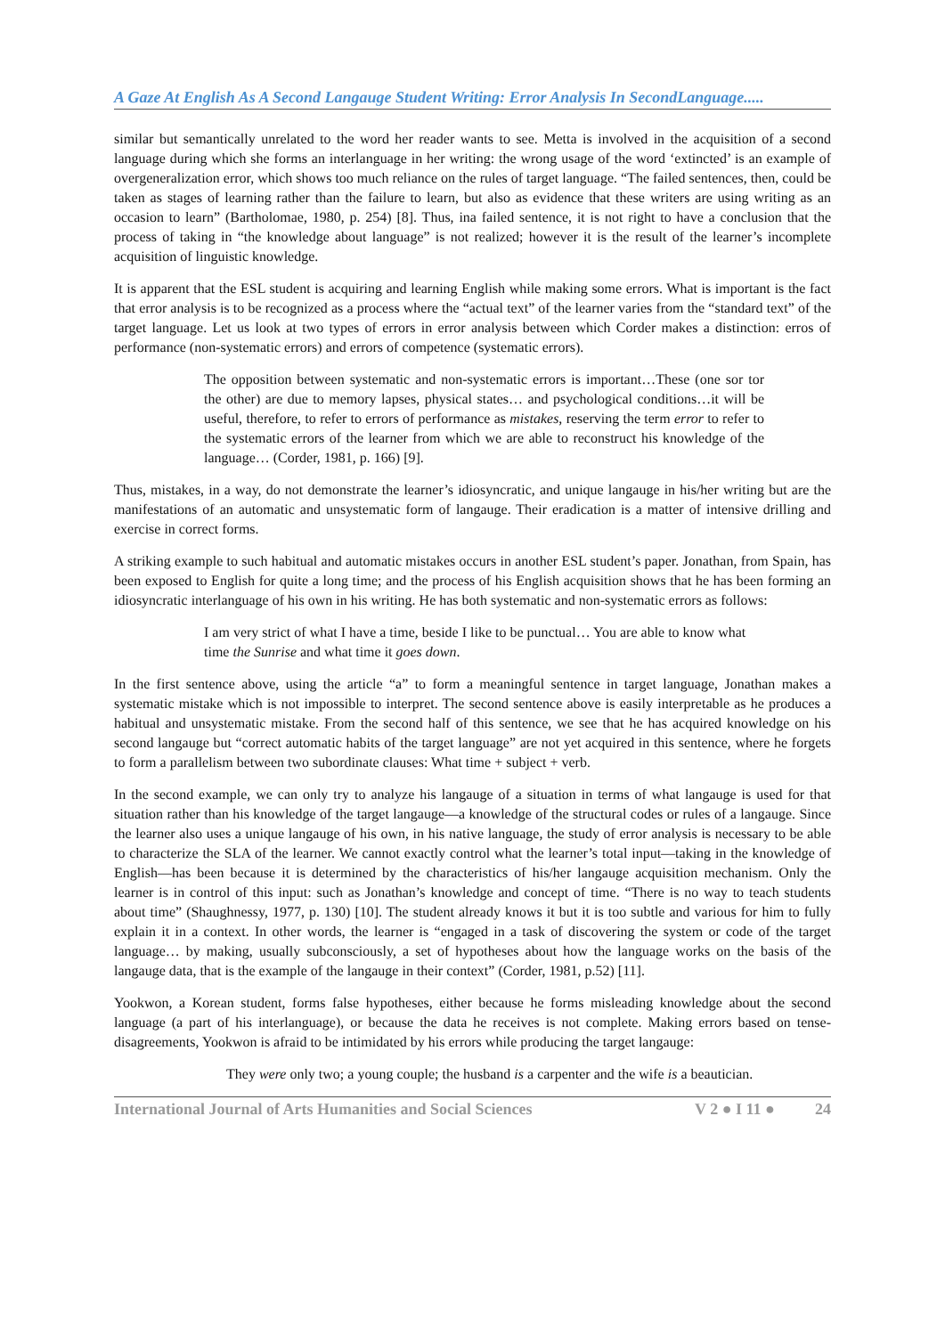A Gaze At English As A Second Langauge Student Writing: Error Analysis In SecondLanguage.....
similar but semantically unrelated to the word her reader wants to see. Metta is involved in the acquisition of a second language during which she forms an interlanguage in her writing: the wrong usage of the word ‘extincted’ is an example of overgeneralization error, which shows too much reliance on the rules of target language. “The failed sentences, then, could be taken as stages of learning rather than the failure to learn, but also as evidence that these writers are using writing as an occasion to learn” (Bartholomae, 1980, p. 254) [8]. Thus, ina failed sentence, it is not right to have a conclusion that the process of taking in “the knowledge about language” is not realized; however it is the result of the learner’s incomplete acquisition of linguistic knowledge.
It is apparent that the ESL student is acquiring and learning English while making some errors. What is important is the fact that error analysis is to be recognized as a process where the “actual text” of the learner varies from the “standard text” of the target language. Let us look at two types of errors in error analysis between which Corder makes a distinction: erros of performance (non-systematic errors) and errors of competence (systematic errors).
The opposition between systematic and non-systematic errors is important…These (one sor tor the other) are due to memory lapses, physical states… and psychological conditions…it will be useful, therefore, to refer to errors of performance as mistakes, reserving the term error to refer to the systematic errors of the learner from which we are able to reconstruct his knowledge of the language… (Corder, 1981, p. 166) [9].
Thus, mistakes, in a way, do not demonstrate the learner’s idiosyncratic, and unique langauge in his/her writing but are the manifestations of an automatic and unsystematic form of langauge. Their eradication is a matter of intensive drilling and exercise in correct forms.
A striking example to such habitual and automatic mistakes occurs in another ESL student’s paper. Jonathan, from Spain, has been exposed to English for quite a long time; and the process of his English acquisition shows that he has been forming an idiosyncratic interlanguage of his own in his writing. He has both systematic and non-systematic errors as follows:
I am very strict of what I have a time, beside I like to be punctual… You are able to know what time the Sunrise and what time it goes down.
In the first sentence above, using the article “a” to form a meaningful sentence in target language, Jonathan makes a systematic mistake which is not impossible to interpret. The second sentence above is easily interpretable as he produces a habitual and unsystematic mistake. From the second half of this sentence, we see that he has acquired knowledge on his second langauge but “correct automatic habits of the target language” are not yet acquired in this sentence, where he forgets to form a parallelism between two subordinate clauses: What time + subject + verb.
In the second example, we can only try to analyze his langauge of a situation in terms of what langauge is used for that situation rather than his knowledge of the target langauge—a knowledge of the structural codes or rules of a langauge. Since the learner also uses a unique langauge of his own, in his native language, the study of error analysis is necessary to be able to characterize the SLA of the learner. We cannot exactly control what the learner’s total input—taking in the knowledge of English—has been because it is determined by the characteristics of his/her langauge acquisition mechanism. Only the learner is in control of this input: such as Jonathan’s knowledge and concept of time. “There is no way to teach students about time” (Shaughnessy, 1977, p. 130) [10]. The student already knows it but it is too subtle and various for him to fully explain it in a context. In other words, the learner is “engaged in a task of discovering the system or code of the target language… by making, usually subconsciously, a set of hypotheses about how the language works on the basis of the langauge data, that is the example of the langauge in their context” (Corder, 1981, p.52) [11].
Yookwon, a Korean student, forms false hypotheses, either because he forms misleading knowledge about the second language (a part of his interlanguage), or because the data he receives is not complete. Making errors based on tense-disagreements, Yookwon is afraid to be intimidated by his errors while producing the target langauge:
They were only two; a young couple; the husband is a carpenter and the wife is a beautician.
International Journal of Arts Humanities and Social Sciences V 2 ● I 11 ● 24